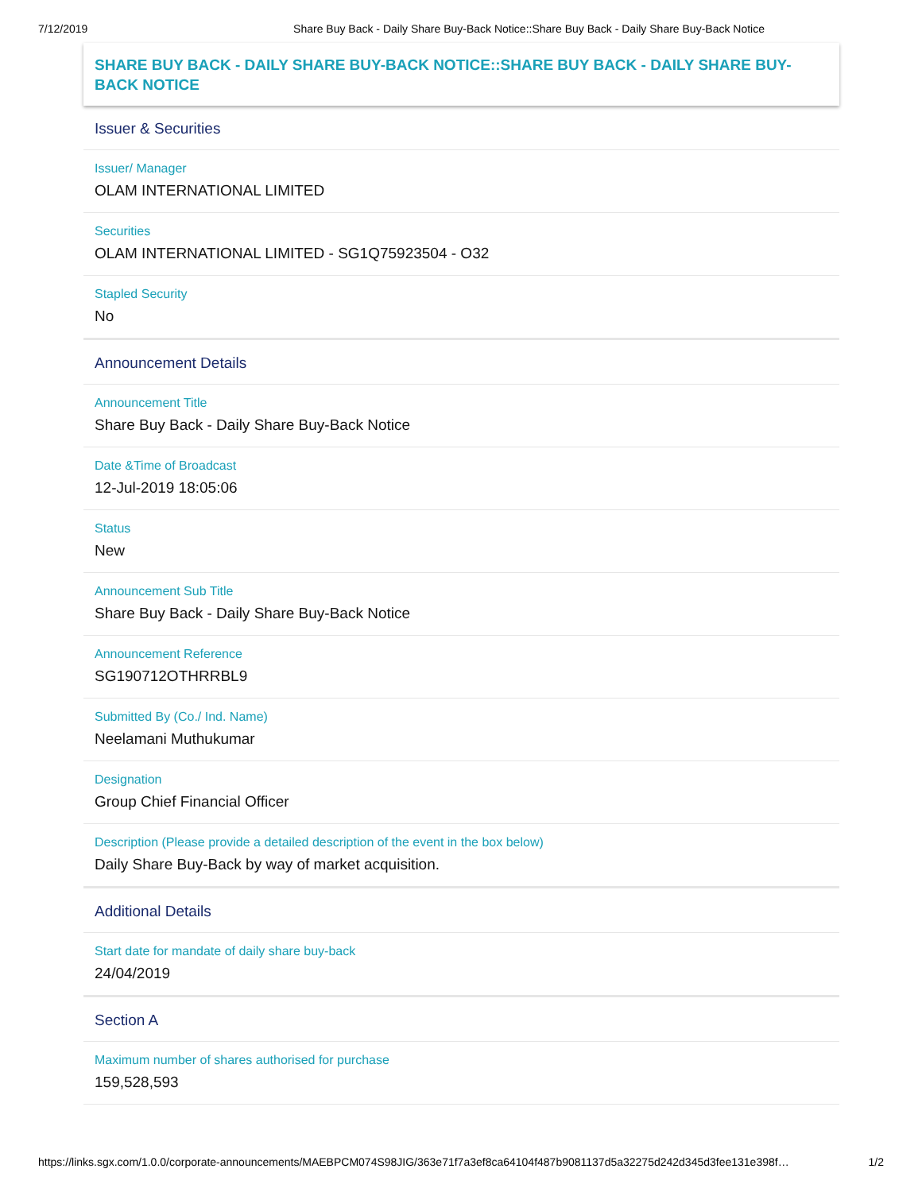7/12/2019 Share Buy Back - Daily Share Buy-Back Notice::Share Buy Back - Daily Share Buy-Back Notice
SHARE BUY BACK - DAILY SHARE BUY-BACK NOTICE::SHARE BUY BACK - DAILY SHARE BUY-BACK NOTICE
Issuer & Securities
Issuer/ Manager
OLAM INTERNATIONAL LIMITED
Securities
OLAM INTERNATIONAL LIMITED - SG1Q75923504 - O32
Stapled Security
No
Announcement Details
Announcement Title
Share Buy Back - Daily Share Buy-Back Notice
Date &Time of Broadcast
12-Jul-2019 18:05:06
Status
New
Announcement Sub Title
Share Buy Back - Daily Share Buy-Back Notice
Announcement Reference
SG190712OTHRRBL9
Submitted By (Co./ Ind. Name)
Neelamani Muthukumar
Designation
Group Chief Financial Officer
Description (Please provide a detailed description of the event in the box below)
Daily Share Buy-Back by way of market acquisition.
Additional Details
Start date for mandate of daily share buy-back
24/04/2019
Section A
Maximum number of shares authorised for purchase
159,528,593
https://links.sgx.com/1.0.0/corporate-announcements/MAEBPCM074S98JIG/363e71f7a3ef8ca64104f487b9081137d5a32275d242d345d3fee131e398f… 1/2